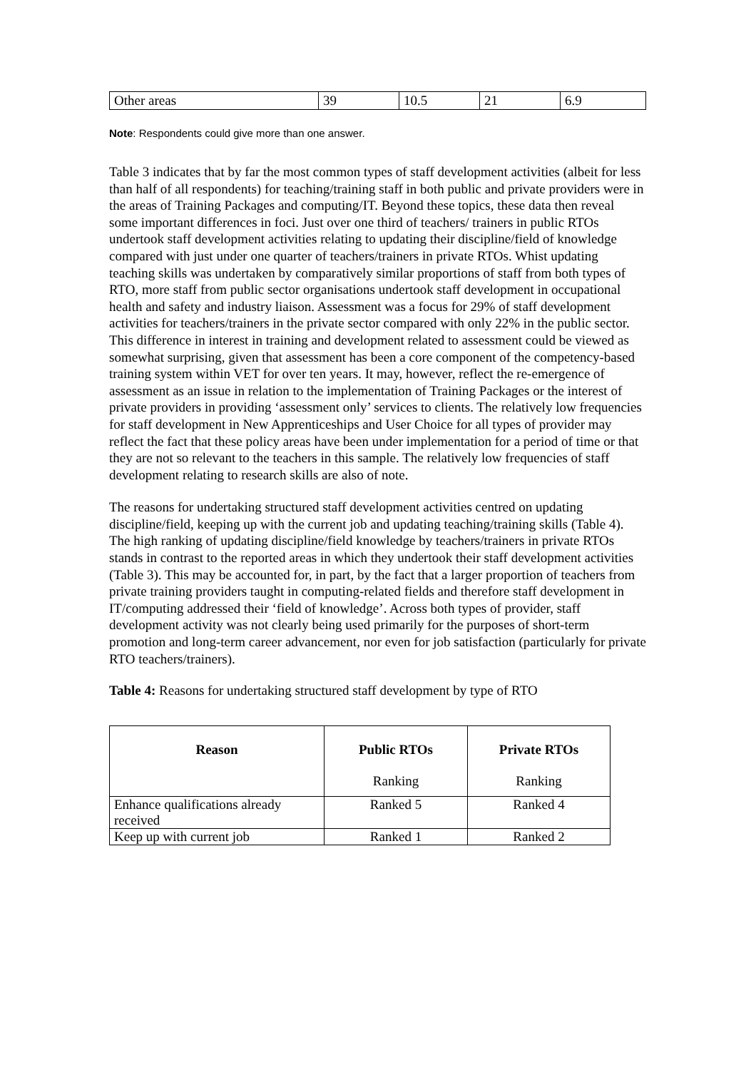| Other areas | 39 | 10.5 | 21 | 6.9 |
Note: Respondents could give more than one answer.
Table 3 indicates that by far the most common types of staff development activities (albeit for less than half of all respondents) for teaching/training staff in both public and private providers were in the areas of Training Packages and computing/IT. Beyond these topics, these data then reveal some important differences in foci. Just over one third of teachers/ trainers in public RTOs undertook staff development activities relating to updating their discipline/field of knowledge compared with just under one quarter of teachers/trainers in private RTOs. Whist updating teaching skills was undertaken by comparatively similar proportions of staff from both types of RTO, more staff from public sector organisations undertook staff development in occupational health and safety and industry liaison. Assessment was a focus for 29% of staff development activities for teachers/trainers in the private sector compared with only 22% in the public sector. This difference in interest in training and development related to assessment could be viewed as somewhat surprising, given that assessment has been a core component of the competency-based training system within VET for over ten years. It may, however, reflect the re-emergence of assessment as an issue in relation to the implementation of Training Packages or the interest of private providers in providing ‘assessment only’ services to clients. The relatively low frequencies for staff development in New Apprenticeships and User Choice for all types of provider may reflect the fact that these policy areas have been under implementation for a period of time or that they are not so relevant to the teachers in this sample. The relatively low frequencies of staff development relating to research skills are also of note.
The reasons for undertaking structured staff development activities centred on updating discipline/field, keeping up with the current job and updating teaching/training skills (Table 4). The high ranking of updating discipline/field knowledge by teachers/trainers in private RTOs stands in contrast to the reported areas in which they undertook their staff development activities (Table 3). This may be accounted for, in part, by the fact that a larger proportion of teachers from private training providers taught in computing-related fields and therefore staff development in IT/computing addressed their ‘field of knowledge’. Across both types of provider, staff development activity was not clearly being used primarily for the purposes of short-term promotion and long-term career advancement, nor even for job satisfaction (particularly for private RTO teachers/trainers).
Table 4: Reasons for undertaking structured staff development by type of RTO
| Reason | Public RTOs Ranking | Private RTOs Ranking |
| --- | --- | --- |
| Enhance qualifications already received | Ranked 5 | Ranked 4 |
| Keep up with current job | Ranked 1 | Ranked 2 |